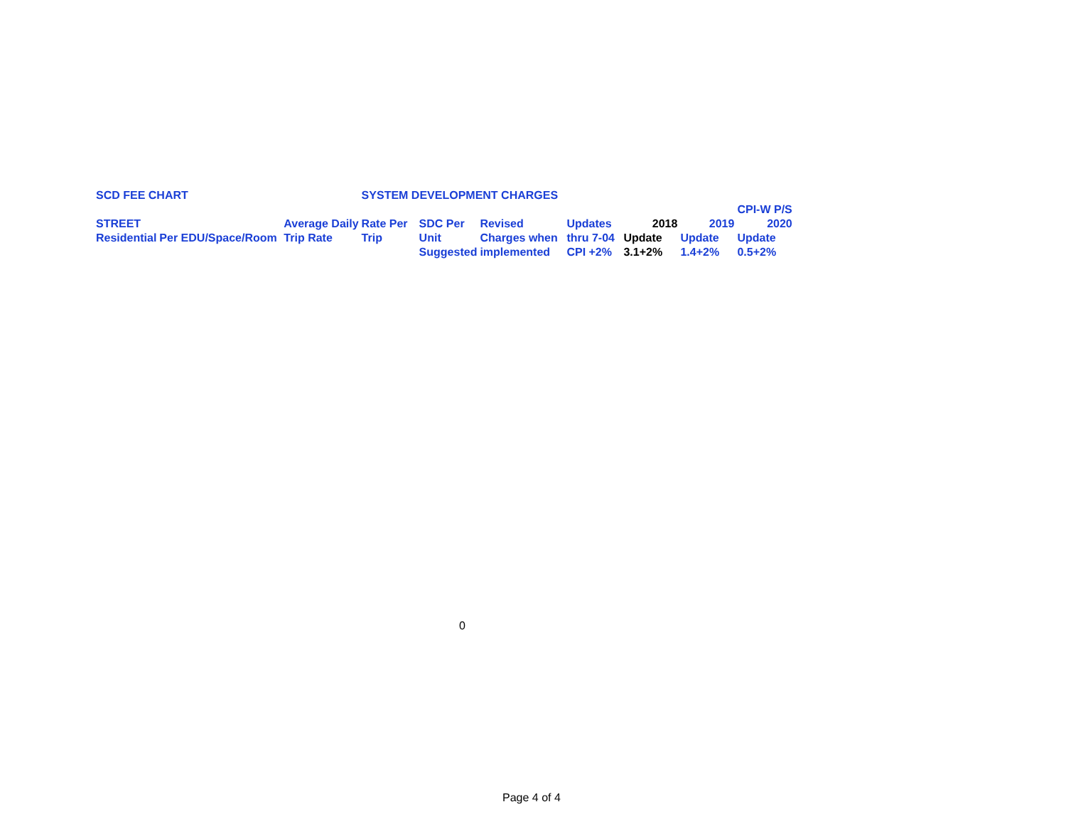| SCD FEE CHART | | | SYSTEM DEVELOPMENT CHARGES | | | | | | |
| | | | | | | | | | CPI-W P/S |
| STREET | | Average Daily | Rate Per | SDC Per | Revised | Updates | 2018 | 2019 | 2020 |
| Residential | Per EDU/Space/Room | Trip Rate | Trip | Unit | Charges when | thru 7-04 | Update | Update | Update |
| | | | | Suggested | implemented | CPI +2% | 3.1+2% | 1.4+2% | 0.5+2% |
0
Page 4 of 4